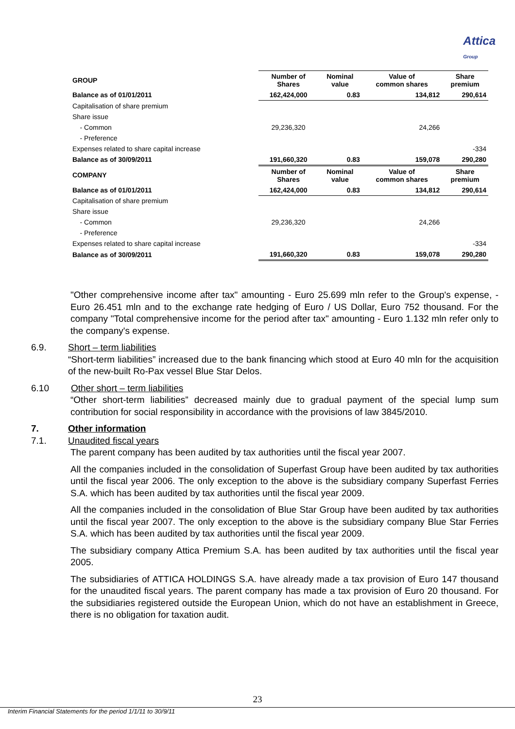Attica
Group
| GROUP | Number of Shares | Nominal value | Value of common shares | Share premium |
| Balance as of 01/01/2011 | 162,424,000 | 0.83 | 134,812 | 290,614 |
| Capitalisation of share premium | | | | |
| Share issue | | | | |
| - Common | 29,236,320 | | 24,266 | |
| - Preference | | | | |
| Expenses related to share capital increase | | | | -334 |
| Balance as of 30/09/2011 | 191,660,320 | 0.83 | 159,078 | 290,280 |
| COMPANY | Number of Shares | Nominal value | Value of common shares | Share premium |
| Balance as of 01/01/2011 | 162,424,000 | 0.83 | 134,812 | 290,614 |
| Capitalisation of share premium | | | | |
| Share issue | | | | |
| - Common | 29,236,320 | | 24,266 | |
| - Preference | | | | |
| Expenses related to share capital increase | | | | -334 |
| Balance as of 30/09/2011 | 191,660,320 | 0.83 | 159,078 | 290,280 |
"Other comprehensive income after tax" amounting - Euro 25.699 mln refer to the Group's expense, - Euro 26.451 mln and to the exchange rate hedging of Euro / US Dollar, Euro 752 thousand. For the company "Total comprehensive income for the period after tax" amounting - Euro 1.132 mln refer only to the company's expense.
6.9. Short – term liabilities
“Short-term liabilities” increased due to the bank financing which stood at Euro 40 mln for the acquisition of the new-built Ro-Pax vessel Blue Star Delos.
6.10 Other short – term liabilities
“Other short-term liabilities” decreased mainly due to gradual payment of the special lump sum contribution for social responsibility in accordance with the provisions of law 3845/2010.
7. Other information
7.1. Unaudited fiscal years
The parent company has been audited by tax authorities until the fiscal year 2007.
All the companies included in the consolidation of Superfast Group have been audited by tax authorities until the fiscal year 2006. The only exception to the above is the subsidiary company Superfast Ferries S.A. which has been audited by tax authorities until the fiscal year 2009.
All the companies included in the consolidation of Blue Star Group have been audited by tax authorities until the fiscal year 2007. The only exception to the above is the subsidiary company Blue Star Ferries S.A. which has been audited by tax authorities until the fiscal year 2009.
The subsidiary company Attica Premium S.A. has been audited by tax authorities until the fiscal year 2005.
The subsidiaries of ATTICA HOLDINGS S.A. have already made a tax provision of Euro 147 thousand for the unaudited fiscal years. The parent company has made a tax provision of Euro 20 thousand. For the subsidiaries registered outside the European Union, which do not have an establishment in Greece, there is no obligation for taxation audit.
23
Interim Financial Statements for the period 1/1/11 to 30/9/11